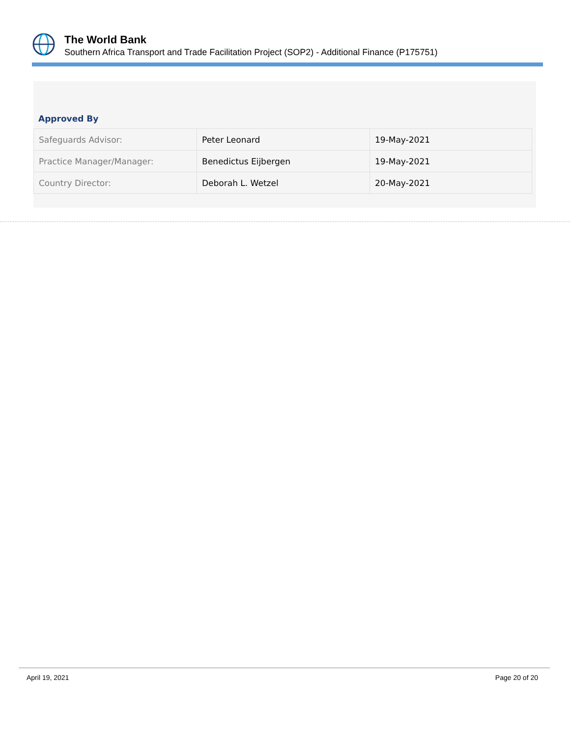The World Bank
Southern Africa Transport and Trade Facilitation Project (SOP2) - Additional Finance (P175751)
Approved By
| Safeguards Advisor: | Peter Leonard | 19-May-2021 |
| Practice Manager/Manager: | Benedictus Eijbergen | 19-May-2021 |
| Country Director: | Deborah L. Wetzel | 20-May-2021 |
April 19, 2021 Page 20 of 20